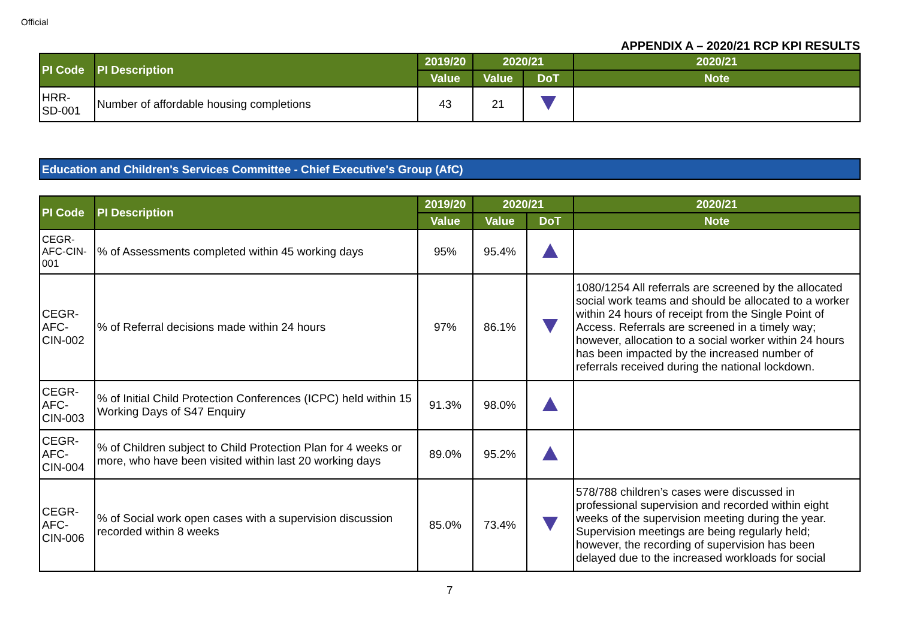Official
APPENDIX A – 2020/21 RCP KPI RESULTS
| PI Code | PI Description | 2019/20 | 2020/21 | | 2020/21 |
| --- | --- | --- | --- | --- | --- |
| | | Value | Value | DoT | Note |
| HRR- SD-001 | Number of affordable housing completions | 43 | 21 | | |
Education and Children's Services Committee - Chief Executive's Group (AfC)
| PI Code | PI Description | 2019/20 | 2020/21 | | 2020/21 |
| --- | --- | --- | --- | --- | --- |
| | | Value | Value | DoT | Note |
| CEGR- AFC-CIN- 001 | % of Assessments completed within 45 working days | 95% | 95.4% | | |
| CEGR- AFC- CIN-002 | % of Referral decisions made within 24 hours | 97% | 86.1% | | 1080/1254 All referrals are screened by the allocated social work teams and should be allocated to a worker within 24 hours of receipt from the Single Point of Access. Referrals are screened in a timely way; however, allocation to a social worker within 24 hours has been impacted by the increased number of referrals received during the national lockdown. |
| CEGR- AFC- CIN-003 | % of Initial Child Protection Conferences (ICPC) held within 15 Working Days of S47 Enquiry | 91.3% | 98.0% | | |
| CEGR- AFC- CIN-004 | % of Children subject to Child Protection Plan for 4 weeks or more, who have been visited within last 20 working days | 89.0% | 95.2% | | |
| CEGR- AFC- CIN-006 | % of Social work open cases with a supervision discussion recorded within 8 weeks | 85.0% | 73.4% | | 578/788 children’s cases were discussed in professional supervision and recorded within eight weeks of the supervision meeting during the year. Supervision meetings are being regularly held; however, the recording of supervision has been delayed due to the increased workloads for social |
7